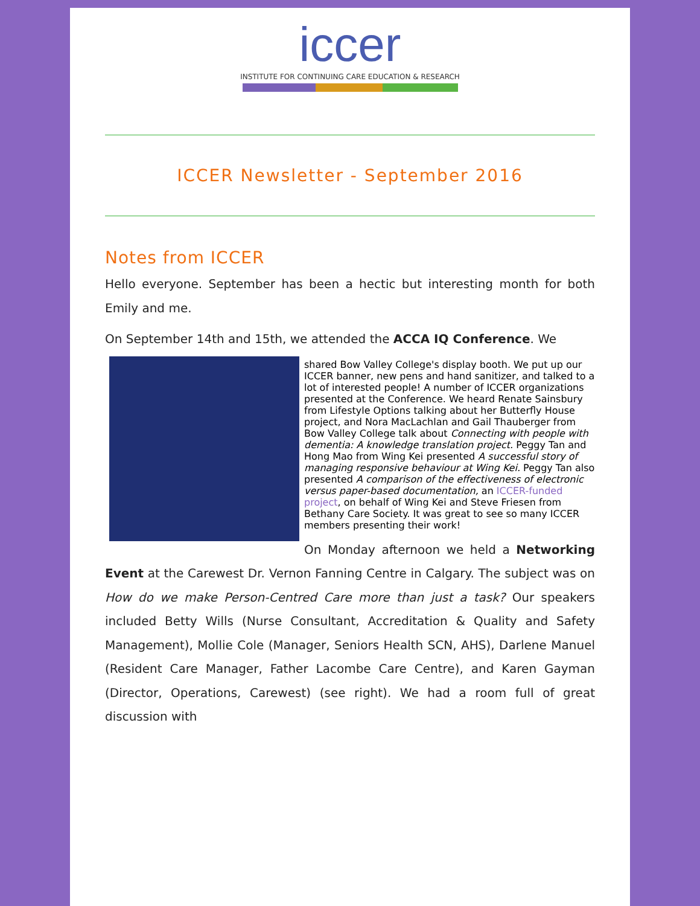iccer
INSTITUTE FOR CONTINUING CARE EDUCATION & RESEARCH
ICCER Newsletter - September 2016
Notes from ICCER
Hello everyone. September has been a hectic but interesting month for both Emily and me.
On September 14th and 15th, we attended the ACCA IQ Conference. We
shared Bow Valley College's display booth. We put up our ICCER banner, new pens and hand sanitizer, and talked to a lot of interested people! A number of ICCER organizations presented at the Conference. We heard Renate Sainsbury from Lifestyle Options talking about her Butterfly House project, and Nora MacLachlan and Gail Thauberger from Bow Valley College talk about Connecting with people with dementia: A knowledge translation project. Peggy Tan and Hong Mao from Wing Kei presented A successful story of managing responsive behaviour at Wing Kei. Peggy Tan also presented A comparison of the effectiveness of electronic versus paper-based documentation, an ICCER-funded project, on behalf of Wing Kei and Steve Friesen from Bethany Care Society. It was great to see so many ICCER members presenting their work!
On Monday afternoon we held a Networking Event at the Carewest Dr. Vernon Fanning Centre in Calgary. The subject was on How do we make Person-Centred Care more than just a task? Our speakers included Betty Wills (Nurse Consultant, Accreditation & Quality and Safety Management), Mollie Cole (Manager, Seniors Health SCN, AHS), Darlene Manuel (Resident Care Manager, Father Lacombe Care Centre), and Karen Gayman (Director, Operations, Carewest) (see right). We had a room full of great discussion with